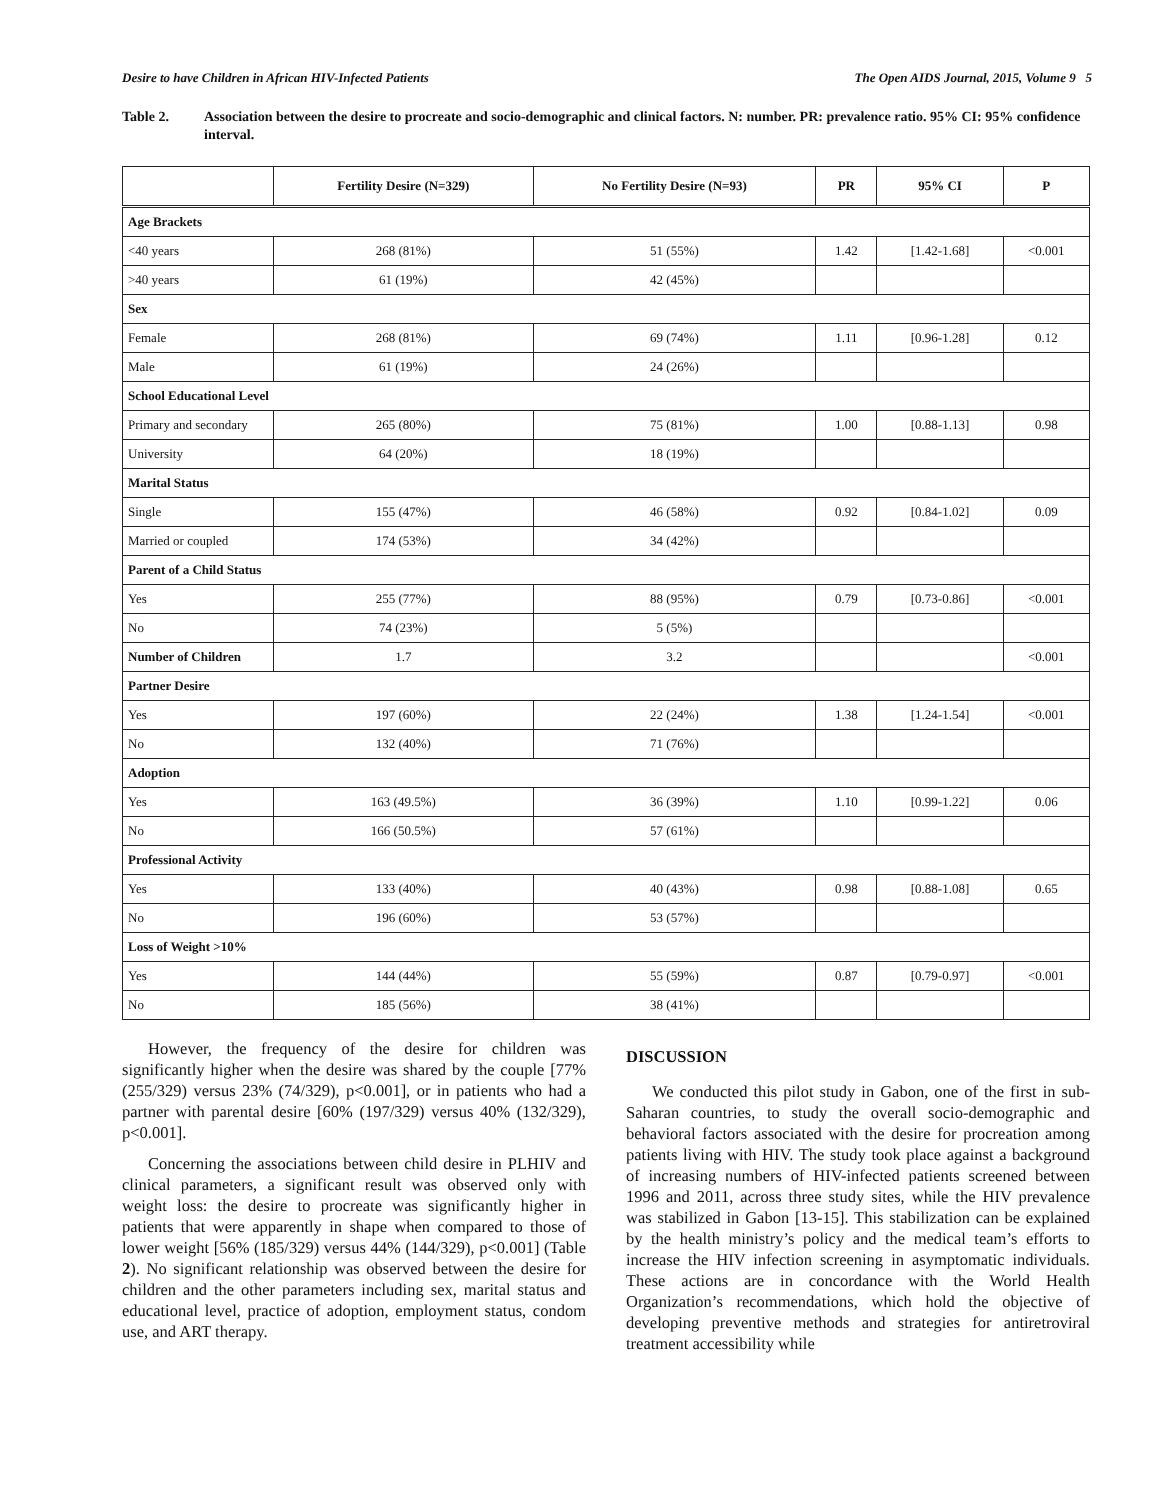Desire to have Children in African HIV-Infected Patients The Open AIDS Journal, 2015, Volume 9 5
Table 2. Association between the desire to procreate and socio-demographic and clinical factors. N: number. PR: prevalence ratio. 95% CI: 95% confidence interval.
| | Fertility Desire (N=329) | No Fertility Desire (N=93) | PR | 95% CI | P |
| --- | --- | --- | --- | --- | --- |
| Age Brackets | | | | | |
| <40 years | 268 (81%) | 51 (55%) | 1.42 | [1.42-1.68] | <0.001 |
| >40 years | 61 (19%) | 42 (45%) | | | |
| Sex | | | | | |
| Female | 268 (81%) | 69 (74%) | 1.11 | [0.96-1.28] | 0.12 |
| Male | 61 (19%) | 24 (26%) | | | |
| School Educational Level | | | | | |
| Primary and secondary | 265 (80%) | 75 (81%) | 1.00 | [0.88-1.13] | 0.98 |
| University | 64 (20%) | 18 (19%) | | | |
| Marital Status | | | | | |
| Single | 155 (47%) | 46 (58%) | 0.92 | [0.84-1.02] | 0.09 |
| Married or coupled | 174 (53%) | 34 (42%) | | | |
| Parent of a Child Status | | | | | |
| Yes | 255 (77%) | 88 (95%) | 0.79 | [0.73-0.86] | <0.001 |
| No | 74 (23%) | 5 (5%) | | | |
| Number of Children | 1.7 | 3.2 | | | <0.001 |
| Partner Desire | | | | | |
| Yes | 197 (60%) | 22 (24%) | 1.38 | [1.24-1.54] | <0.001 |
| No | 132 (40%) | 71 (76%) | | | |
| Adoption | | | | | |
| Yes | 163 (49.5%) | 36 (39%) | 1.10 | [0.99-1.22] | 0.06 |
| No | 166 (50.5%) | 57 (61%) | | | |
| Professional Activity | | | | | |
| Yes | 133 (40%) | 40 (43%) | 0.98 | [0.88-1.08] | 0.65 |
| No | 196 (60%) | 53 (57%) | | | |
| Loss of Weight >10% | | | | | |
| Yes | 144 (44%) | 55 (59%) | 0.87 | [0.79-0.97] | <0.001 |
| No | 185 (56%) | 38 (41%) | | | |
However, the frequency of the desire for children was significantly higher when the desire was shared by the couple [77% (255/329) versus 23% (74/329), p<0.001], or in patients who had a partner with parental desire [60% (197/329) versus 40% (132/329), p<0.001].
Concerning the associations between child desire in PLHIV and clinical parameters, a significant result was observed only with weight loss: the desire to procreate was significantly higher in patients that were apparently in shape when compared to those of lower weight [56% (185/329) versus 44% (144/329), p<0.001] (Table 2). No significant relationship was observed between the desire for children and the other parameters including sex, marital status and educational level, practice of adoption, employment status, condom use, and ART therapy.
DISCUSSION
We conducted this pilot study in Gabon, one of the first in sub-Saharan countries, to study the overall socio-demographic and behavioral factors associated with the desire for procreation among patients living with HIV. The study took place against a background of increasing numbers of HIV-infected patients screened between 1996 and 2011, across three study sites, while the HIV prevalence was stabilized in Gabon [13-15]. This stabilization can be explained by the health ministry’s policy and the medical team’s efforts to increase the HIV infection screening in asymptomatic individuals. These actions are in concordance with the World Health Organization’s recommendations, which hold the objective of developing preventive methods and strategies for antiretroviral treatment accessibility while